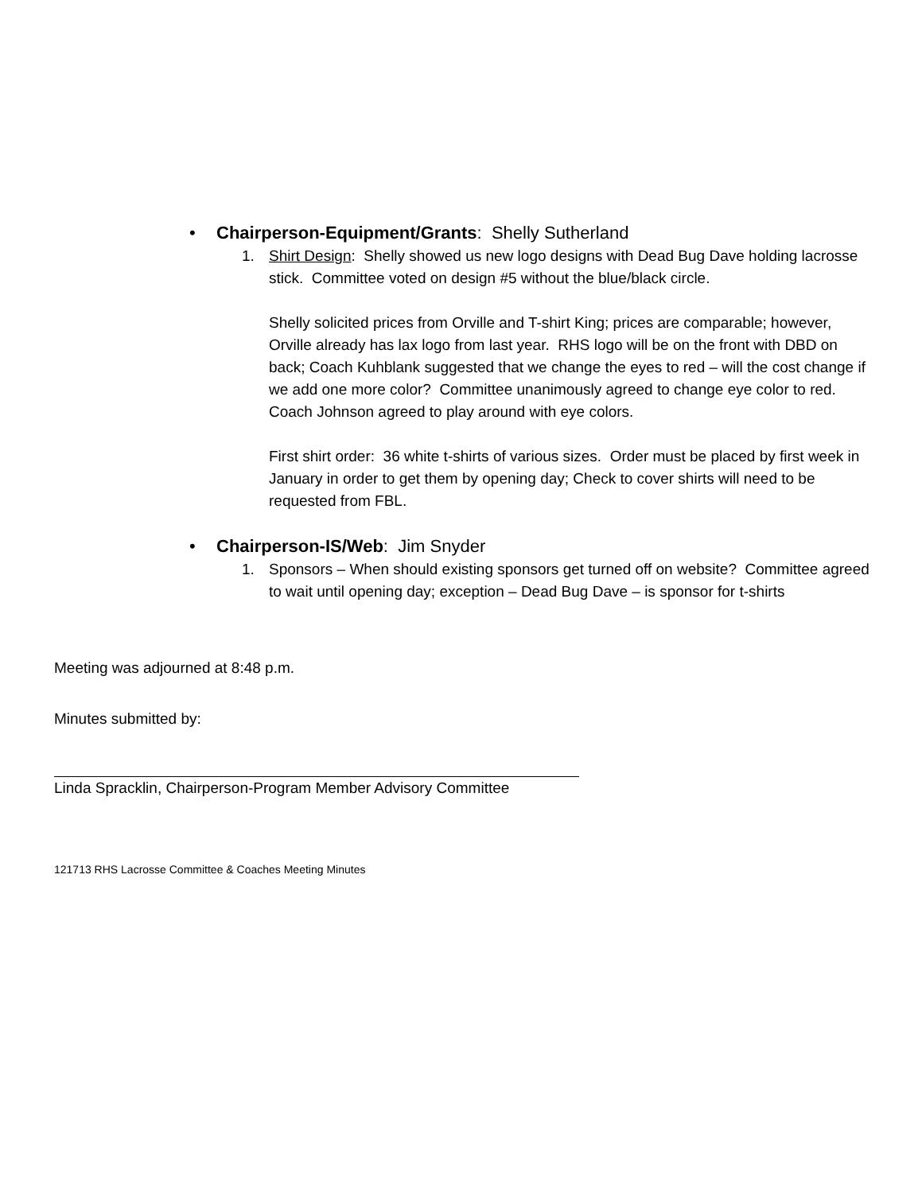• Chairperson-Equipment/Grants: Shelly Sutherland
1. Shirt Design: Shelly showed us new logo designs with Dead Bug Dave holding lacrosse stick. Committee voted on design #5 without the blue/black circle.
Shelly solicited prices from Orville and T-shirt King; prices are comparable; however, Orville already has lax logo from last year. RHS logo will be on the front with DBD on back; Coach Kuhblank suggested that we change the eyes to red – will the cost change if we add one more color? Committee unanimously agreed to change eye color to red. Coach Johnson agreed to play around with eye colors.
First shirt order: 36 white t-shirts of various sizes. Order must be placed by first week in January in order to get them by opening day; Check to cover shirts will need to be requested from FBL.
• Chairperson-IS/Web: Jim Snyder
1. Sponsors – When should existing sponsors get turned off on website? Committee agreed to wait until opening day; exception – Dead Bug Dave – is sponsor for t-shirts
Meeting was adjourned at 8:48 p.m.
Minutes submitted by:
Linda Spracklin, Chairperson-Program Member Advisory Committee
121713 RHS Lacrosse Committee & Coaches Meeting Minutes